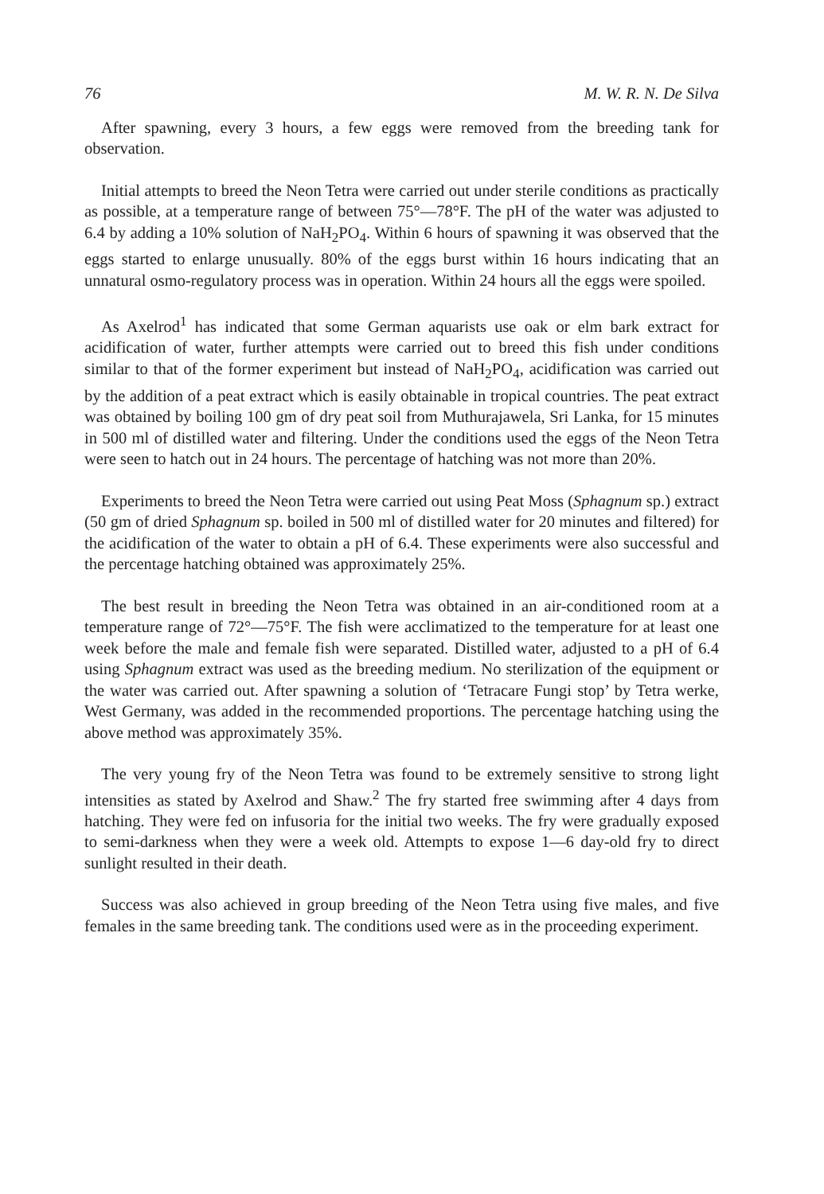76 M. W. R. N. De Silva
After spawning, every 3 hours, a few eggs were removed from the breeding tank for observation.
Initial attempts to breed the Neon Tetra were carried out under sterile conditions as practically as possible, at a temperature range of between 75°—78°F. The pH of the water was adjusted to 6.4 by adding a 10% solution of NaH<sub>2</sub>PO<sub>4</sub>. Within 6 hours of spawning it was observed that the eggs started to enlarge unusually. 80% of the eggs burst within 16 hours indicating that an unnatural osmo-regulatory process was in operation. Within 24 hours all the eggs were spoiled.
As Axelrod<sup>1</sup> has indicated that some German aquarists use oak or elm bark extract for acidification of water, further attempts were carried out to breed this fish under conditions similar to that of the former experiment but instead of NaH<sub>2</sub>PO<sub>4</sub>, acidification was carried out by the addition of a peat extract which is easily obtainable in tropical countries. The peat extract was obtained by boiling 100 gm of dry peat soil from Muthurajawela, Sri Lanka, for 15 minutes in 500 ml of distilled water and filtering. Under the conditions used the eggs of the Neon Tetra were seen to hatch out in 24 hours. The percentage of hatching was not more than 20%.
Experiments to breed the Neon Tetra were carried out using Peat Moss (Sphagnum sp.) extract (50 gm of dried Sphagnum sp. boiled in 500 ml of distilled water for 20 minutes and filtered) for the acidification of the water to obtain a pH of 6.4. These experiments were also successful and the percentage hatching obtained was approximately 25%.
The best result in breeding the Neon Tetra was obtained in an air-conditioned room at a temperature range of 72°—75°F. The fish were acclimatized to the temperature for at least one week before the male and female fish were separated. Distilled water, adjusted to a pH of 6.4 using Sphagnum extract was used as the breeding medium. No sterilization of the equipment or the water was carried out. After spawning a solution of ‘Tetracare Fungi stop’ by Tetra werke, West Germany, was added in the recommended proportions. The percentage hatching using the above method was approximately 35%.
The very young fry of the Neon Tetra was found to be extremely sensitive to strong light intensities as stated by Axelrod and Shaw.<sup>2</sup> The fry started free swimming after 4 days from hatching. They were fed on infusoria for the initial two weeks. The fry were gradually exposed to semi-darkness when they were a week old. Attempts to expose 1—6 day-old fry to direct sunlight resulted in their death.
Success was also achieved in group breeding of the Neon Tetra using five males, and five females in the same breeding tank. The conditions used were as in the proceeding experiment.